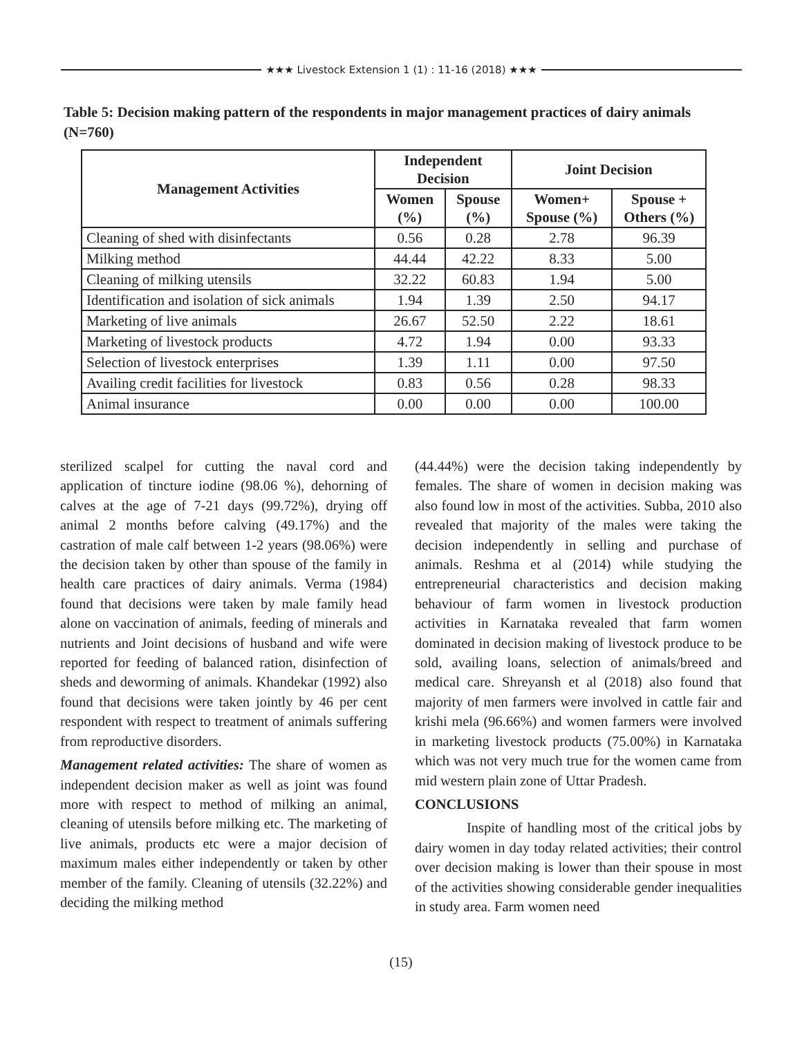★★★ Livestock Extension 1 (1) : 11-16 (2018) ★★★
Table 5: Decision making pattern of the respondents in major management practices of dairy animals (N=760)
| Management Activities | Independent Decision | | Joint Decision | |
| --- | --- | --- | --- | --- |
| | Women (%) | Spouse (%) | Women+ Spouse (%) | Spouse + Others (%) |
| Cleaning of shed with disinfectants | 0.56 | 0.28 | 2.78 | 96.39 |
| Milking method | 44.44 | 42.22 | 8.33 | 5.00 |
| Cleaning of milking utensils | 32.22 | 60.83 | 1.94 | 5.00 |
| Identification and isolation of sick animals | 1.94 | 1.39 | 2.50 | 94.17 |
| Marketing of live animals | 26.67 | 52.50 | 2.22 | 18.61 |
| Marketing of livestock products | 4.72 | 1.94 | 0.00 | 93.33 |
| Selection of livestock enterprises | 1.39 | 1.11 | 0.00 | 97.50 |
| Availing credit facilities for livestock | 0.83 | 0.56 | 0.28 | 98.33 |
| Animal insurance | 0.00 | 0.00 | 0.00 | 100.00 |
sterilized scalpel for cutting the naval cord and application of tincture iodine (98.06 %), dehorning of calves at the age of 7-21 days (99.72%), drying off animal 2 months before calving (49.17%) and the castration of male calf between 1-2 years (98.06%) were the decision taken by other than spouse of the family in health care practices of dairy animals. Verma (1984) found that decisions were taken by male family head alone on vaccination of animals, feeding of minerals and nutrients and Joint decisions of husband and wife were reported for feeding of balanced ration, disinfection of sheds and deworming of animals. Khandekar (1992) also found that decisions were taken jointly by 46 per cent respondent with respect to treatment of animals suffering from reproductive disorders.
Management related activities: The share of women as independent decision maker as well as joint was found more with respect to method of milking an animal, cleaning of utensils before milking etc. The marketing of live animals, products etc were a major decision of maximum males either independently or taken by other member of the family. Cleaning of utensils (32.22%) and deciding the milking method
(44.44%) were the decision taking independently by females. The share of women in decision making was also found low in most of the activities. Subba, 2010 also revealed that majority of the males were taking the decision independently in selling and purchase of animals. Reshma et al (2014) while studying the entrepreneurial characteristics and decision making behaviour of farm women in livestock production activities in Karnataka revealed that farm women dominated in decision making of livestock produce to be sold, availing loans, selection of animals/breed and medical care. Shreyansh et al (2018) also found that majority of men farmers were involved in cattle fair and krishi mela (96.66%) and women farmers were involved in marketing livestock products (75.00%) in Karnataka which was not very much true for the women came from mid western plain zone of Uttar Pradesh.
CONCLUSIONS
Inspite of handling most of the critical jobs by dairy women in day today related activities; their control over decision making is lower than their spouse in most of the activities showing considerable gender inequalities in study area. Farm women need
(15)